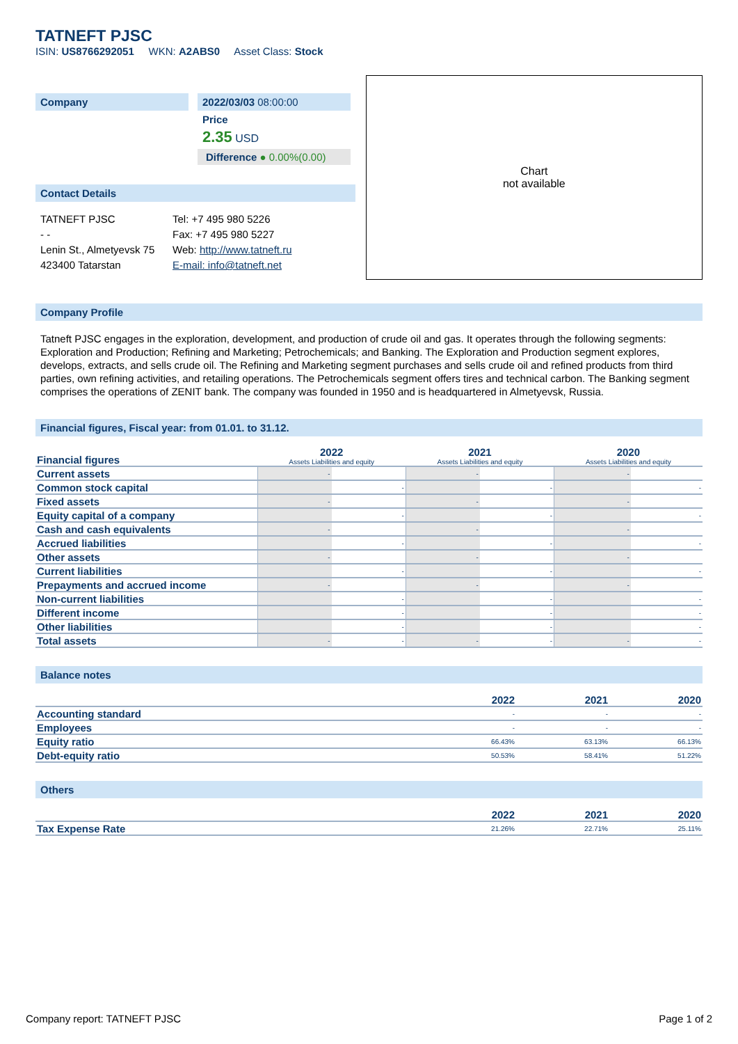TATNEFT PJSC
ISIN: US8766292051 WKN: A2ABS0 Asset Class: Stock
Company 2022/03/03 08:00:00
Price
2.35 USD
Difference ● 0.00%(0.00)
Contact Details
TATNEFT PJSC
- -
Lenin St., Almetyevsk 75
423400 Tatarstan
Tel: +7 495 980 5226
Fax: +7 495 980 5227
Web: http://www.tatneft.ru
E-mail: info@tatneft.net
Chart
not available
Company Profile
Tatneft PJSC engages in the exploration, development, and production of crude oil and gas. It operates through the following segments: Exploration and Production; Refining and Marketing; Petrochemicals; and Banking. The Exploration and Production segment explores, develops, extracts, and sells crude oil. The Refining and Marketing segment purchases and sells crude oil and refined products from third parties, own refining activities, and retailing operations. The Petrochemicals segment offers tires and technical carbon. The Banking segment comprises the operations of ZENIT bank. The company was founded in 1950 and is headquartered in Almetyevsk, Russia.
Financial figures, Fiscal year: from 01.01. to 31.12.
| Financial figures | 2022 Assets Liabilities and equity | | 2021 Assets Liabilities and equity | | 2020 Assets Liabilities and equity | |
| Current assets | - | | - | | - | |
| Common stock capital | | - | | - | | - |
| Fixed assets | - | | - | | - | |
| Equity capital of a company | | - | | - | | - |
| Cash and cash equivalents | - | | - | | - | |
| Accrued liabilities | | - | | - | | - |
| Other assets | - | | - | | - | |
| Current liabilities | | - | | - | | - |
| Prepayments and accrued income | - | | - | | - | |
| Non-current liabilities | | - | | - | | - |
| Different income | | - | | - | | - |
| Other liabilities | | - | | - | | - |
| Total assets | - | - | - | - | - | - |
Balance notes
| | 2022 | 2021 | 2020 |
| Accounting standard | - | - | - |
| Employees | - | - | - |
| Equity ratio | 66.43% | 63.13% | 66.13% |
| Debt-equity ratio | 50.53% | 58.41% | 51.22% |
Others
| | 2022 | 2021 | 2020 |
| Tax Expense Rate | 21.26% | 22.71% | 25.11% |
Company report: TATNEFT PJSC Page 1 of 2